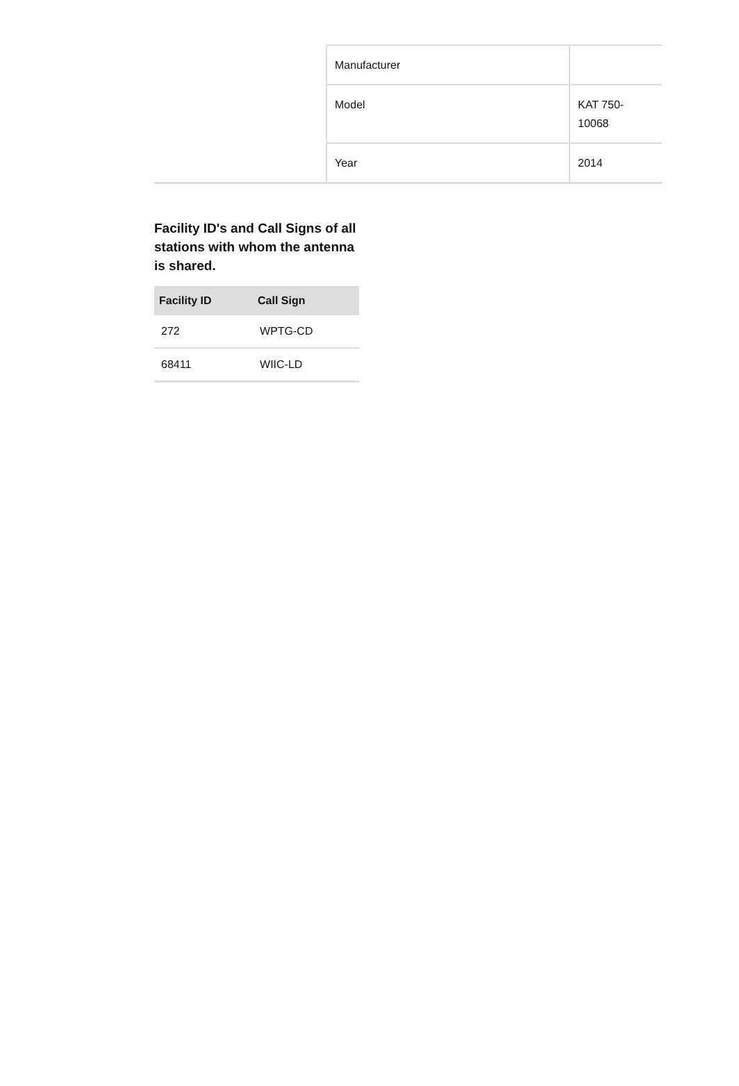| Manufacturer | |
| Model | KAT 750- 10068 |
| Year | 2014 |
Facility ID's and Call Signs of all stations with whom the antenna is shared.
| Facility ID | Call Sign |
| --- | --- |
| 272 | WPTG-CD |
| 68411 | WIIC-LD |